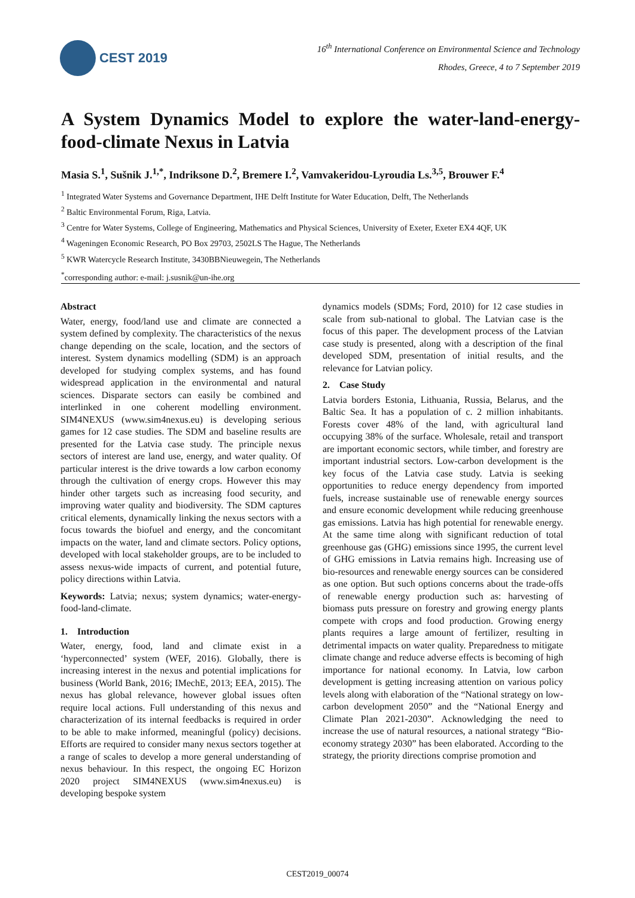CEST 2019
16<sup>th</sup> International Conference on Environmental Science and Technology
Rhodes, Greece, 4 to 7 September 2019
A System Dynamics Model to explore the water-land-energy-food-climate Nexus in Latvia
Masia S.<sup>1</sup>, Sušnik J.<sup>1,*</sup>, Indriksone D.<sup>2</sup>, Bremere I.<sup>2</sup>, Vamvakeridou-Lyroudia Ls.<sup>3,5</sup>, Brouwer F.<sup>4</sup>
<sup>1</sup> Integrated Water Systems and Governance Department, IHE Delft Institute for Water Education, Delft, The Netherlands
<sup>2</sup> Baltic Environmental Forum, Riga, Latvia.
<sup>3</sup> Centre for Water Systems, College of Engineering, Mathematics and Physical Sciences, University of Exeter, Exeter EX4 4QF, UK
<sup>4</sup> Wageningen Economic Research, PO Box 29703, 2502LS The Hague, The Netherlands
<sup>5</sup> KWR Watercycle Research Institute, 3430BBNieuwegein, The Netherlands
<sup>*</sup> corresponding author: e-mail: j.susnik@un-ihe.org
Abstract
Water, energy, food/land use and climate are connected a system defined by complexity. The characteristics of the nexus change depending on the scale, location, and the sectors of interest. System dynamics modelling (SDM) is an approach developed for studying complex systems, and has found widespread application in the environmental and natural sciences. Disparate sectors can easily be combined and interlinked in one coherent modelling environment. SIM4NEXUS (www.sim4nexus.eu) is developing serious games for 12 case studies. The SDM and baseline results are presented for the Latvia case study. The principle nexus sectors of interest are land use, energy, and water quality. Of particular interest is the drive towards a low carbon economy through the cultivation of energy crops. However this may hinder other targets such as increasing food security, and improving water quality and biodiversity. The SDM captures critical elements, dynamically linking the nexus sectors with a focus towards the biofuel and energy, and the concomitant impacts on the water, land and climate sectors. Policy options, developed with local stakeholder groups, are to be included to assess nexus-wide impacts of current, and potential future, policy directions within Latvia.
Keywords: Latvia; nexus; system dynamics; water-energy-food-land-climate.
1. Introduction
Water, energy, food, land and climate exist in a ‘hyperconnected’ system (WEF, 2016). Globally, there is increasing interest in the nexus and potential implications for business (World Bank, 2016; IMechE, 2013; EEA, 2015). The nexus has global relevance, however global issues often require local actions. Full understanding of this nexus and characterization of its internal feedbacks is required in order to be able to make informed, meaningful (policy) decisions. Efforts are required to consider many nexus sectors together at a range of scales to develop a more general understanding of nexus behaviour. In this respect, the ongoing EC Horizon 2020 project SIM4NEXUS (www.sim4nexus.eu) is developing bespoke system
dynamics models (SDMs; Ford, 2010) for 12 case studies in scale from sub-national to global. The Latvian case is the focus of this paper. The development process of the Latvian case study is presented, along with a description of the final developed SDM, presentation of initial results, and the relevance for Latvian policy.
2. Case Study
Latvia borders Estonia, Lithuania, Russia, Belarus, and the Baltic Sea. It has a population of c. 2 million inhabitants. Forests cover 48% of the land, with agricultural land occupying 38% of the surface. Wholesale, retail and transport are important economic sectors, while timber, and forestry are important industrial sectors. Low-carbon development is the key focus of the Latvia case study. Latvia is seeking opportunities to reduce energy dependency from imported fuels, increase sustainable use of renewable energy sources and ensure economic development while reducing greenhouse gas emissions. Latvia has high potential for renewable energy. At the same time along with significant reduction of total greenhouse gas (GHG) emissions since 1995, the current level of GHG emissions in Latvia remains high. Increasing use of bio-resources and renewable energy sources can be considered as one option. But such options concerns about the trade-offs of renewable energy production such as: harvesting of biomass puts pressure on forestry and growing energy plants compete with crops and food production. Growing energy plants requires a large amount of fertilizer, resulting in detrimental impacts on water quality. Preparedness to mitigate climate change and reduce adverse effects is becoming of high importance for national economy. In Latvia, low carbon development is getting increasing attention on various policy levels along with elaboration of the “National strategy on low-carbon development 2050” and the “National Energy and Climate Plan 2021-2030”. Acknowledging the need to increase the use of natural resources, a national strategy “Bio-economy strategy 2030” has been elaborated. According to the strategy, the priority directions comprise promotion and
CEST2019_00074